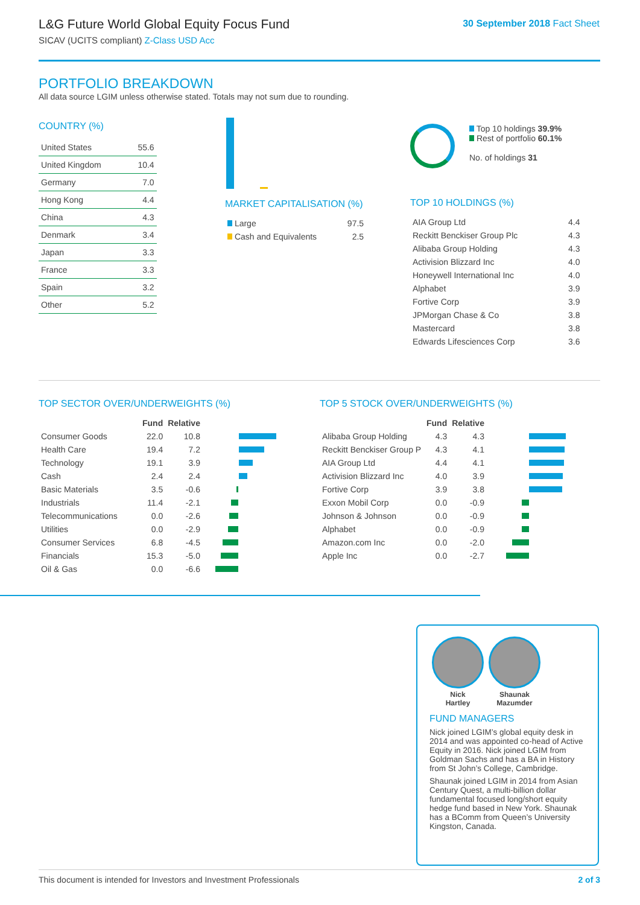L&G Future World Global Equity Focus Fund
SICAV (UCITS compliant) Z-Class USD Acc
30 September 2018 Fact Sheet
PORTFOLIO BREAKDOWN
All data source LGIM unless otherwise stated. Totals may not sum due to rounding.
COUNTRY (%)
| United States | 55.6 |
| United Kingdom | 10.4 |
| Germany | 7.0 |
| Hong Kong | 4.4 |
| China | 4.3 |
| Denmark | 3.4 |
| Japan | 3.3 |
| France | 3.3 |
| Spain | 3.2 |
| Other | 5.2 |
MARKET CAPITALISATION (%)
| Large | 97.5 |
| Cash and Equivalents | 2.5 |
Top 10 holdings 39.9%
Rest of portfolio 60.1%
No. of holdings 31
TOP 10 HOLDINGS (%)
| AIA Group Ltd | 4.4 |
| Reckitt Benckiser Group Plc | 4.3 |
| Alibaba Group Holding | 4.3 |
| Activision Blizzard Inc | 4.0 |
| Honeywell International Inc | 4.0 |
| Alphabet | 3.9 |
| Fortive Corp | 3.9 |
| JPMorgan Chase & Co | 3.8 |
| Mastercard | 3.8 |
| Edwards Lifesciences Corp | 3.6 |
TOP SECTOR OVER/UNDERWEIGHTS (%)
| | Fund | Relative | |
| --- | --- | --- | --- |
| Consumer Goods | 22.0 | 10.8 | |
| Health Care | 19.4 | 7.2 | |
| Technology | 19.1 | 3.9 | |
| Cash | 2.4 | 2.4 | |
| Basic Materials | 3.5 | -0.6 | |
| Industrials | 11.4 | -2.1 | |
| Telecommunications | 0.0 | -2.6 | |
| Utilities | 0.0 | -2.9 | |
| Consumer Services | 6.8 | -4.5 | |
| Financials | 15.3 | -5.0 | |
| Oil & Gas | 0.0 | -6.6 | |
TOP 5 STOCK OVER/UNDERWEIGHTS (%)
| | Fund | Relative | |
| --- | --- | --- | --- |
| Alibaba Group Holding | 4.3 | 4.3 | |
| Reckitt Benckiser Group P | 4.3 | 4.1 | |
| AIA Group Ltd | 4.4 | 4.1 | |
| Activision Blizzard Inc | 4.0 | 3.9 | |
| Fortive Corp | 3.9 | 3.8 | |
| Exxon Mobil Corp | 0.0 | -0.9 | |
| Johnson & Johnson | 0.0 | -0.9 | |
| Alphabet | 0.0 | -0.9 | |
| Amazon.com Inc | 0.0 | -2.0 | |
| Apple Inc | 0.0 | -2.7 | |
Nick
Hartley
Shaunak
Mazumder
FUND MANAGERS
Nick joined LGIM’s global equity desk in 2014 and was appointed co-head of Active Equity in 2016. Nick joined LGIM from Goldman Sachs and has a BA in History from St John’s College, Cambridge.
Shaunak joined LGIM in 2014 from Asian Century Quest, a multi-billion dollar fundamental focused long/short equity hedge fund based in New York. Shaunak has a BComm from Queen’s University Kingston, Canada.
This document is intended for Investors and Investment Professionals 2 of 3